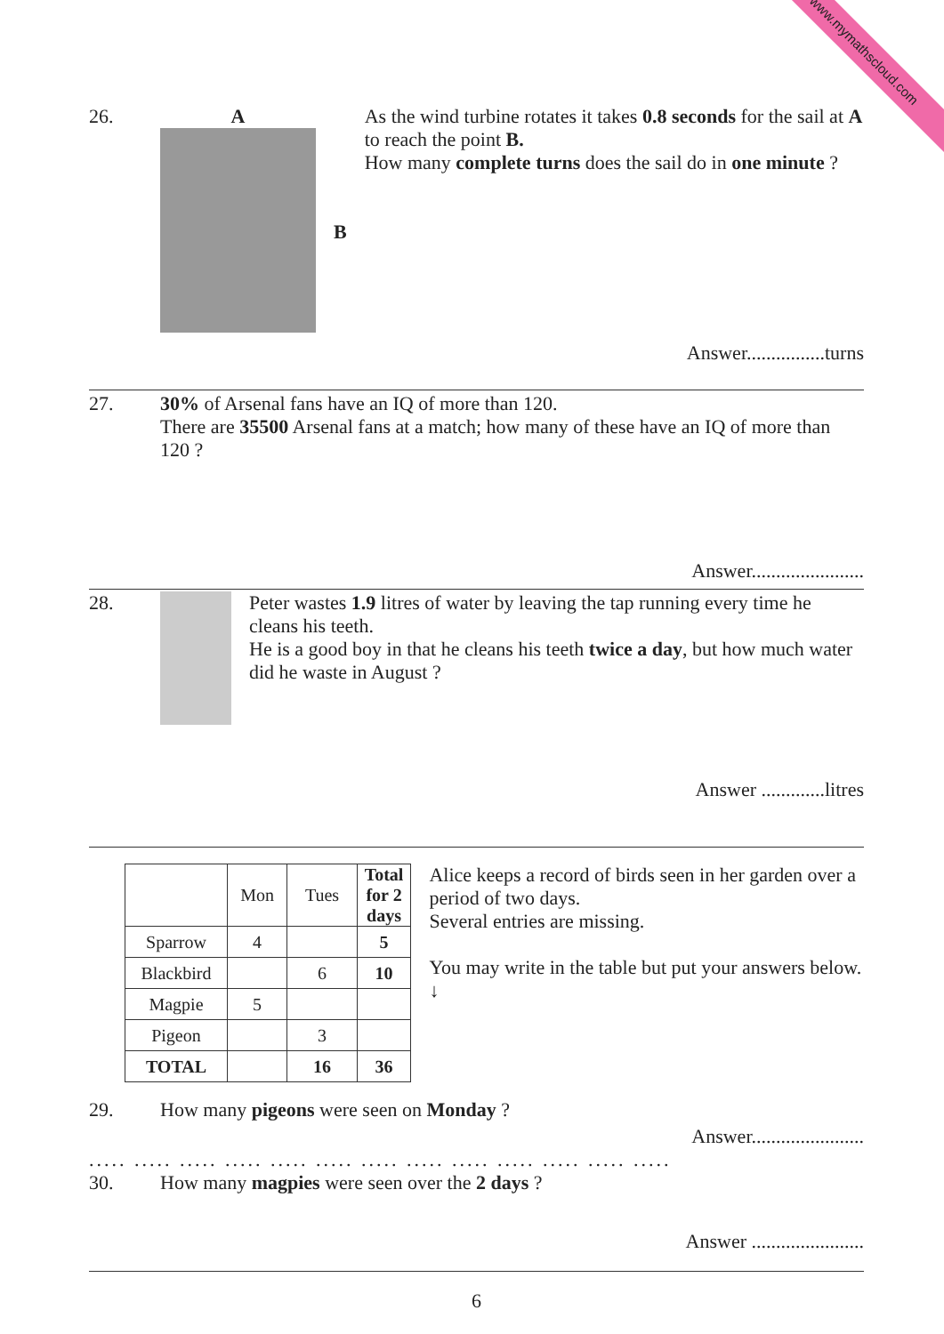www.mymathscloud.com
26. A
B
As the wind turbine rotates it takes 0.8 seconds for the sail at A to reach the point B.
How many complete turns does the sail do in one minute ?
Answer................turns
27. 30% of Arsenal fans have an IQ of more than 120.
There are 35500 Arsenal fans at a match; how many of these have an IQ of more than 120 ?
Answer.......................
28. Peter wastes 1.9 litres of water by leaving the tap running every time he cleans his teeth.
He is a good boy in that he cleans his teeth twice a day, but how much water did he waste in August ?
Answer .............litres
| | Mon | Tues | Total for 2 days |
| --- | --- | --- | --- |
| Sparrow | 4 | | 5 |
| Blackbird | | 6 | 10 |
| Magpie | 5 | | |
| Pigeon | | 3 | |
| TOTAL | | 16 | 36 |
Alice keeps a record of birds seen in her garden over a period of two days.
Several entries are missing.
You may write in the table but put your answers below. ↓
29. How many pigeons were seen on Monday ?
Answer.......................
..... ..... ..... ..... ..... ..... ..... ..... ..... ..... ..... ..... .....
30. How many magpies were seen over the 2 days ?
Answer .......................
6